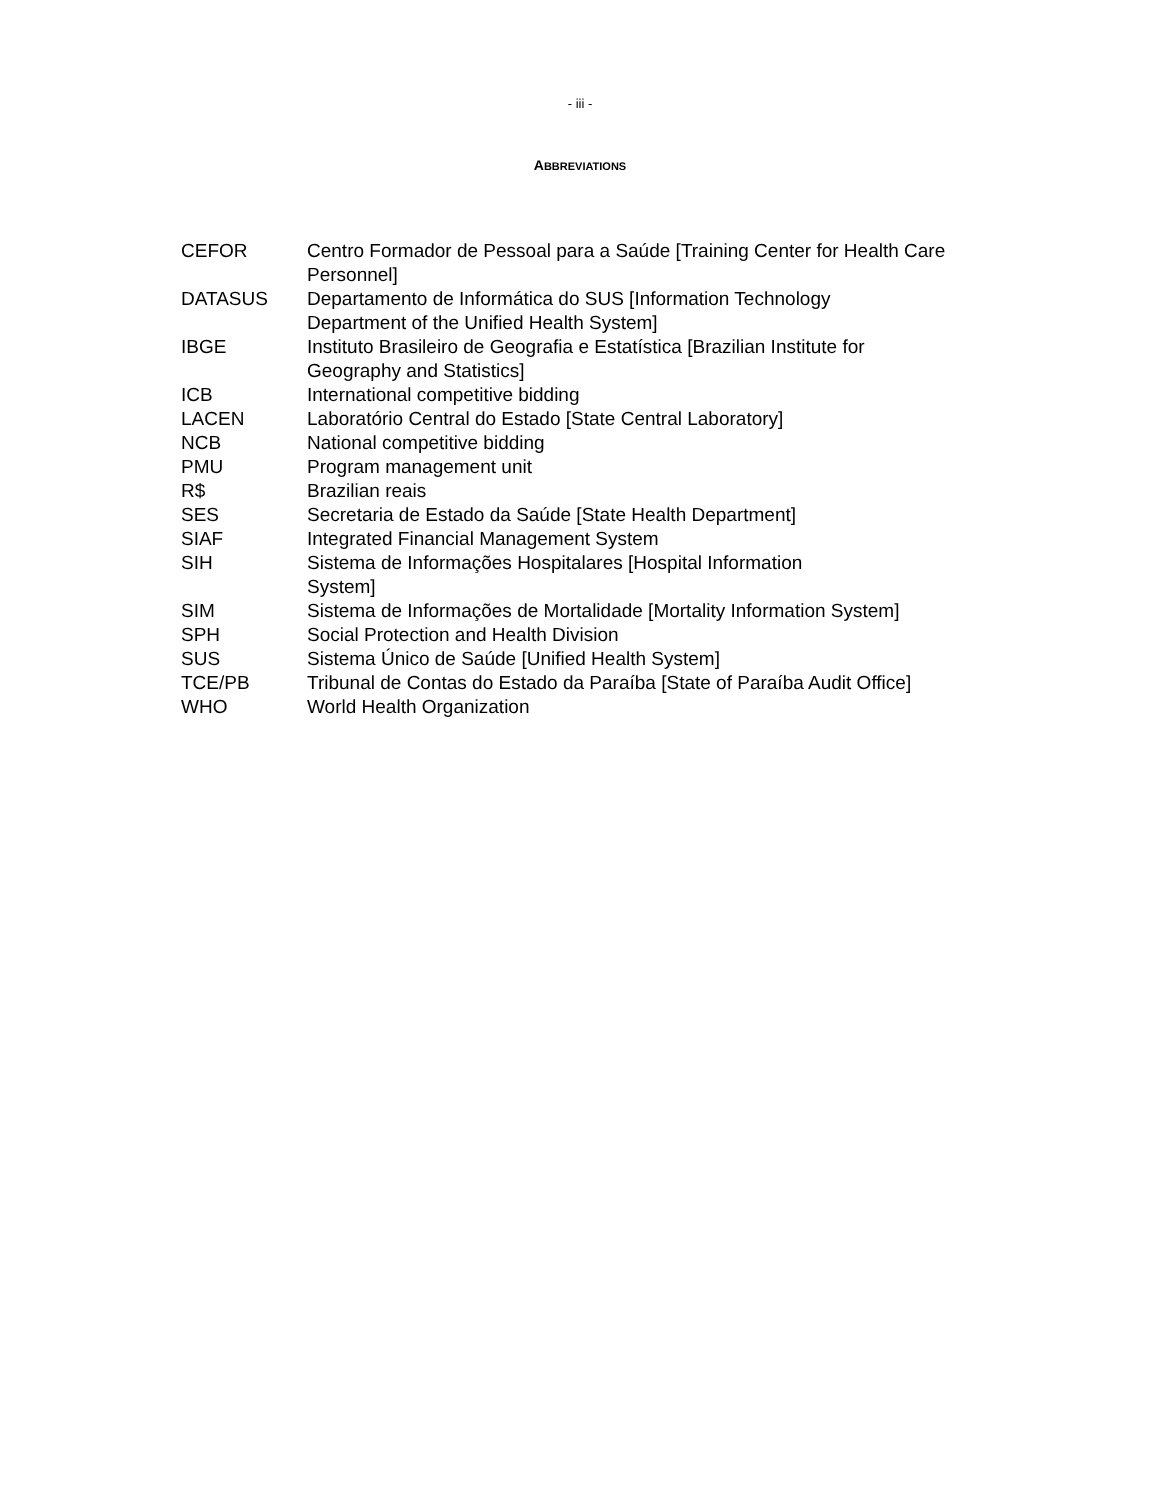- iii -
ABBREVIATIONS
| CEFOR | Centro Formador de Pessoal para a Saúde [Training Center for Health Care Personnel] |
| DATASUS | Departamento de Informática do SUS [Information Technology Department of the Unified Health System] |
| IBGE | Instituto Brasileiro de Geografia e Estatística [Brazilian Institute for Geography and Statistics] |
| ICB | International competitive bidding |
| LACEN | Laboratório Central do Estado [State Central Laboratory] |
| NCB | National competitive bidding |
| PMU | Program management unit |
| R$ | Brazilian reais |
| SES | Secretaria de Estado da Saúde [State Health Department] |
| SIAF | Integrated Financial Management System |
| SIH | Sistema de Informações Hospitalares [Hospital Information System] |
| SIM | Sistema de Informações de Mortalidade [Mortality Information System] |
| SPH | Social Protection and Health Division |
| SUS | Sistema Único de Saúde [Unified Health System] |
| TCE/PB | Tribunal de Contas do Estado da Paraíba [State of Paraíba Audit Office] |
| WHO | World Health Organization |